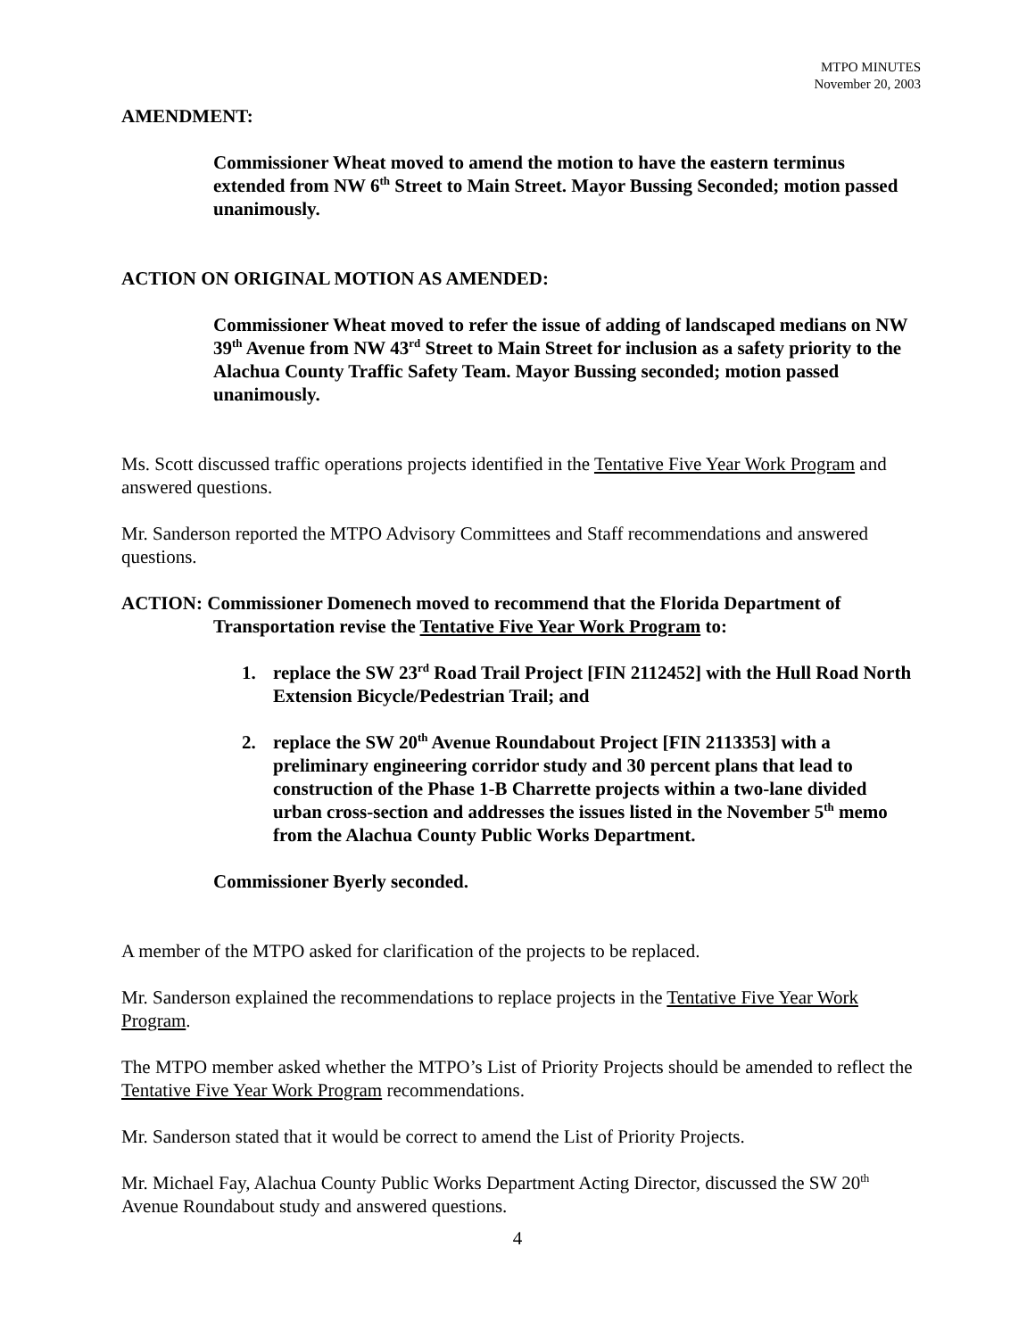MTPO MINUTES
November 20, 2003
AMENDMENT:
Commissioner Wheat moved to amend the motion to have the eastern terminus extended from NW 6<sup>th</sup> Street to Main Street. Mayor Bussing Seconded; motion passed unanimously.
ACTION ON ORIGINAL MOTION AS AMENDED:
Commissioner Wheat moved to refer the issue of adding of landscaped medians on NW 39<sup>th</sup> Avenue from NW 43<sup>rd</sup> Street to Main Street for inclusion as a safety priority to the Alachua County Traffic Safety Team. Mayor Bussing seconded; motion passed unanimously.
Ms. Scott discussed traffic operations projects identified in the Tentative Five Year Work Program and answered questions.
Mr. Sanderson reported the MTPO Advisory Committees and Staff recommendations and answered questions.
ACTION: Commissioner Domenech moved to recommend that the Florida Department of
Transportation revise the Tentative Five Year Work Program to:
1. replace the SW 23<sup>rd</sup> Road Trail Project [FIN 2112452] with the Hull Road North Extension Bicycle/Pedestrian Trail; and
2. replace the SW 20<sup>th</sup> Avenue Roundabout Project [FIN 2113353] with a preliminary engineering corridor study and 30 percent plans that lead to construction of the Phase 1-B Charrette projects within a two-lane divided urban cross-section and addresses the issues listed in the November 5<sup>th</sup> memo from the Alachua County Public Works Department.
Commissioner Byerly seconded.
A member of the MTPO asked for clarification of the projects to be replaced.
Mr. Sanderson explained the recommendations to replace projects in the Tentative Five Year Work Program.
The MTPO member asked whether the MTPO’s List of Priority Projects should be amended to reflect the Tentative Five Year Work Program recommendations.
Mr. Sanderson stated that it would be correct to amend the List of Priority Projects.
Mr. Michael Fay, Alachua County Public Works Department Acting Director, discussed the SW 20<sup>th</sup> Avenue Roundabout study and answered questions.
4